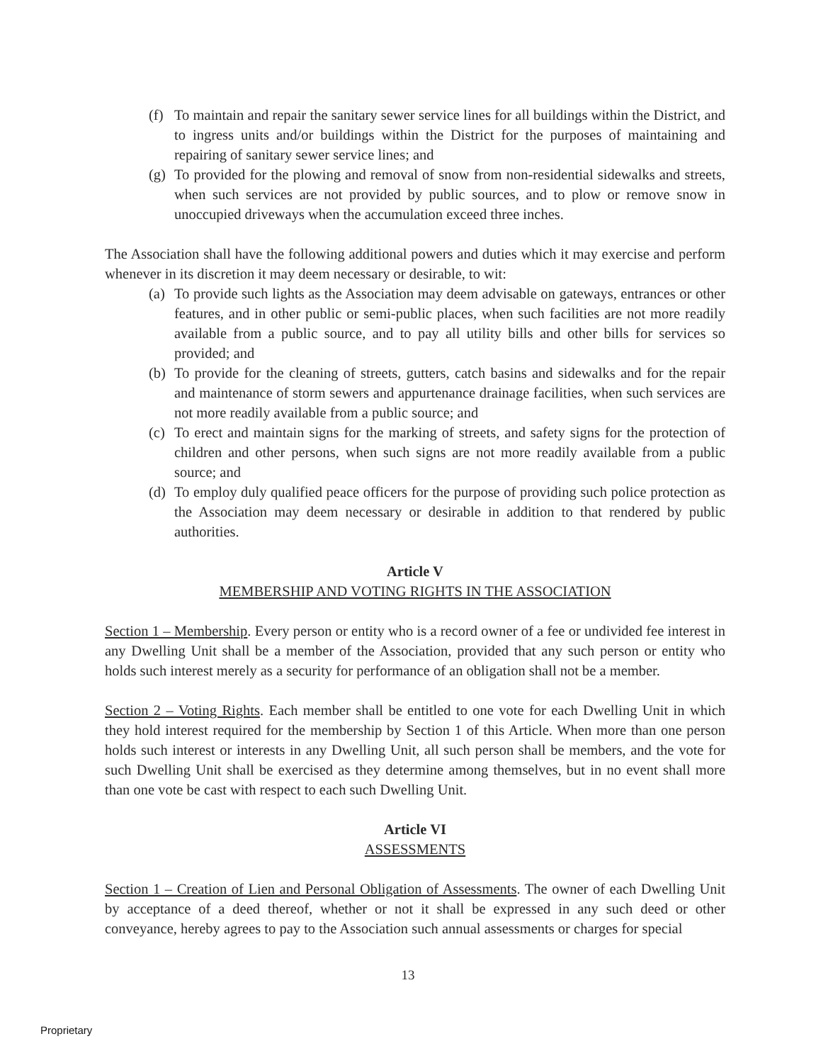(f) To maintain and repair the sanitary sewer service lines for all buildings within the District, and to ingress units and/or buildings within the District for the purposes of maintaining and repairing of sanitary sewer service lines; and
(g) To provided for the plowing and removal of snow from non-residential sidewalks and streets, when such services are not provided by public sources, and to plow or remove snow in unoccupied driveways when the accumulation exceed three inches.
The Association shall have the following additional powers and duties which it may exercise and perform whenever in its discretion it may deem necessary or desirable, to wit:
(a) To provide such lights as the Association may deem advisable on gateways, entrances or other features, and in other public or semi-public places, when such facilities are not more readily available from a public source, and to pay all utility bills and other bills for services so provided; and
(b) To provide for the cleaning of streets, gutters, catch basins and sidewalks and for the repair and maintenance of storm sewers and appurtenance drainage facilities, when such services are not more readily available from a public source; and
(c) To erect and maintain signs for the marking of streets, and safety signs for the protection of children and other persons, when such signs are not more readily available from a public source; and
(d) To employ duly qualified peace officers for the purpose of providing such police protection as the Association may deem necessary or desirable in addition to that rendered by public authorities.
Article V
MEMBERSHIP AND VOTING RIGHTS IN THE ASSOCIATION
Section 1 – Membership. Every person or entity who is a record owner of a fee or undivided fee interest in any Dwelling Unit shall be a member of the Association, provided that any such person or entity who holds such interest merely as a security for performance of an obligation shall not be a member.
Section 2 – Voting Rights. Each member shall be entitled to one vote for each Dwelling Unit in which they hold interest required for the membership by Section 1 of this Article. When more than one person holds such interest or interests in any Dwelling Unit, all such person shall be members, and the vote for such Dwelling Unit shall be exercised as they determine among themselves, but in no event shall more than one vote be cast with respect to each such Dwelling Unit.
Article VI
ASSESSMENTS
Section 1 – Creation of Lien and Personal Obligation of Assessments. The owner of each Dwelling Unit by acceptance of a deed thereof, whether or not it shall be expressed in any such deed or other conveyance, hereby agrees to pay to the Association such annual assessments or charges for special
13
Proprietary